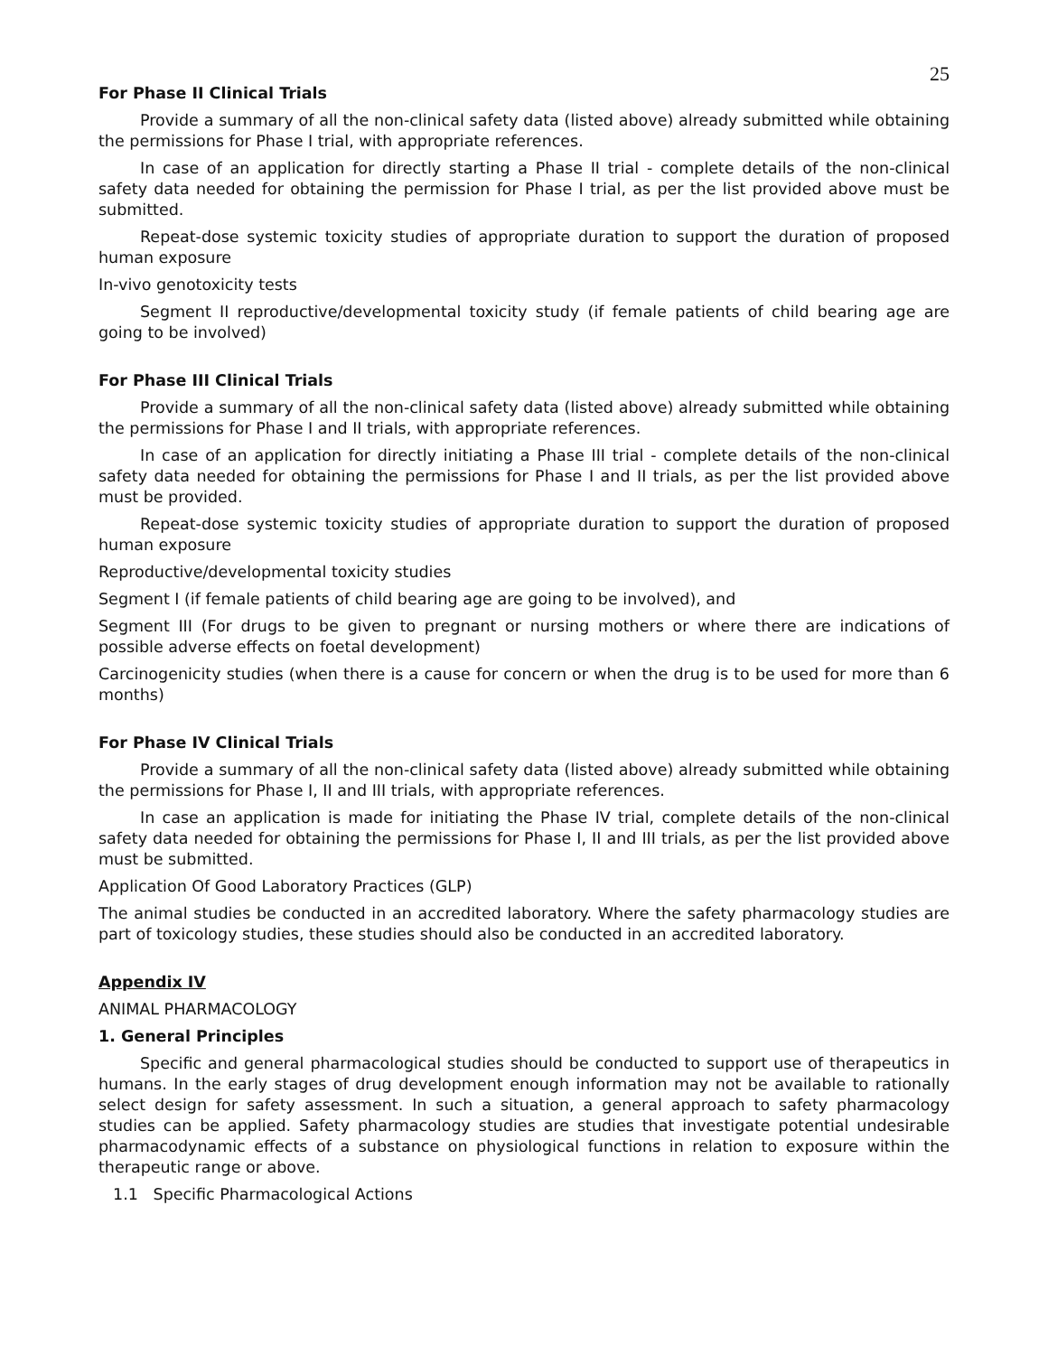25
For Phase II Clinical Trials
Provide a summary of all the non-clinical safety data (listed above) already submitted while obtaining the permissions for Phase I trial, with appropriate references.
In case of an application for directly starting a Phase II trial - complete details of the non-clinical safety data needed for obtaining the permission for Phase I trial, as per the list provided above must be submitted.
Repeat-dose systemic toxicity studies of appropriate duration to support the duration of proposed human exposure
In-vivo genotoxicity tests
Segment II reproductive/developmental toxicity study (if female patients of child bearing age are going to be involved)
For Phase III Clinical Trials
Provide a summary of all the non-clinical safety data (listed above) already submitted while obtaining the permissions for Phase I and II trials, with appropriate references.
In case of an application for directly initiating a Phase III trial - complete details of the non-clinical safety data needed for obtaining the permissions for Phase I and II trials, as per the list provided above must be provided.
Repeat-dose systemic toxicity studies of appropriate duration to support the duration of proposed human exposure
Reproductive/developmental toxicity studies
Segment I (if female patients of child bearing age are going to be involved), and
Segment III (For drugs to be given to pregnant or nursing mothers or where there are indications of possible adverse effects on foetal development)
Carcinogenicity studies (when there is a cause for concern or when the drug is to be used for more than 6 months)
For Phase IV Clinical Trials
Provide a summary of all the non-clinical safety data (listed above) already submitted while obtaining the permissions for Phase I, II and III trials, with appropriate references.
In case an application is made for initiating the Phase IV trial, complete details of the non-clinical safety data needed for obtaining the permissions for Phase I, II and III trials, as per the list provided above must be submitted.
Application Of Good Laboratory Practices (GLP)
The animal studies be conducted in an accredited laboratory. Where the safety pharmacology studies are part of toxicology studies, these studies should also be conducted in an accredited laboratory.
Appendix IV
ANIMAL PHARMACOLOGY
1. General Principles
Specific and general pharmacological studies should be conducted to support use of therapeutics in humans. In the early stages of drug development enough information may not be available to rationally select design for safety assessment. In such a situation, a general approach to safety pharmacology studies can be applied. Safety pharmacology studies are studies that investigate potential undesirable pharmacodynamic effects of a substance on physiological functions in relation to exposure within the therapeutic range or above.
1.1 Specific Pharmacological Actions